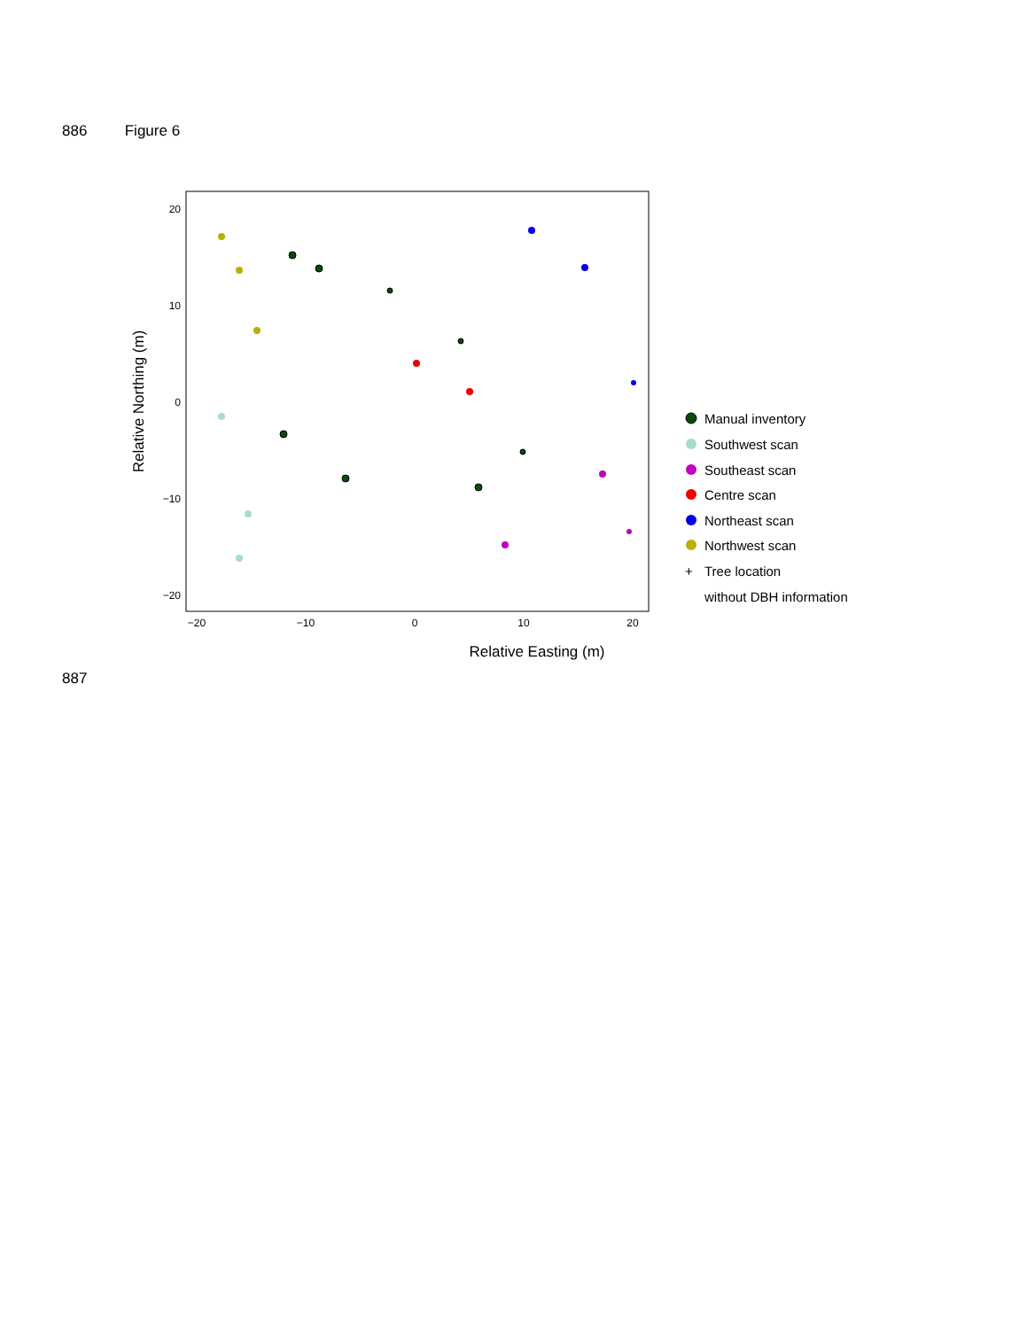886 Figure 6
−20
−10
0
10
20
20
10
0
−10
−20
Relative Easting (m)
Relative Northing (m)
Manual inventory
Southwest scan
Southeast scan
Centre scan
Northeast scan
Northwest scan
+
Tree location
without DBH information
887